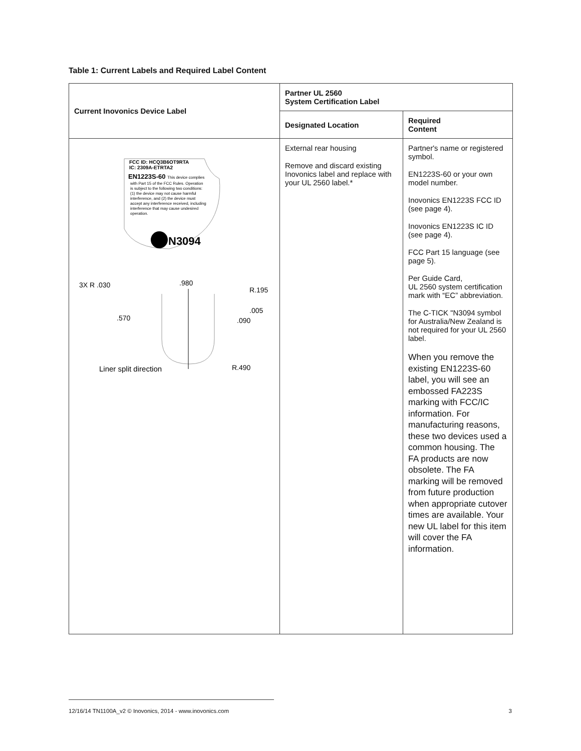Table 1: Current Labels and Required Label Content
| Current Inovonics Device Label | Partner UL 2560 System Certification Label | |
| --- | --- | --- |
| | Designated Location | Required Content |
| FCC ID: HCQ3B6OT9RTA IC: 2309A-ETRTA2 EN1223S-60 This device complies with Part 15 of the FCC Rules. Operation is subject to the following two conditions: (1) the device may not cause harmful interference, and (2) the device must accept any interference received, including interference that may cause undesired operation. N3094 3X R .030 .980 R.195 .005 .570 .090 Liner split direction R.490 | External rear housing Remove and discard existing Inovonics label and replace with your UL 2560 label.* | Partner's name or registered symbol. EN1223S-60 or your own model number. Inovonics EN1223S FCC ID (see page 4). Inovonics EN1223S IC ID (see page 4). FCC Part 15 language (see page 5). Per Guide Card, UL 2560 system certification mark with “EC” abbreviation. The C-TICK "N3094 symbol for Australia/New Zealand is not required for your UL 2560 label. When you remove the existing EN1223S-60 label, you will see an embossed FA223S marking with FCC/IC information. For manufacturing reasons, these two devices used a common housing. The FA products are now obsolete. The FA marking will be removed from future production when appropriate cutover times are available. Your new UL label for this item will cover the FA information. |
12/16/14 TN1100A_v2 © Inovonics, 2014 - www.inovonics.com 3